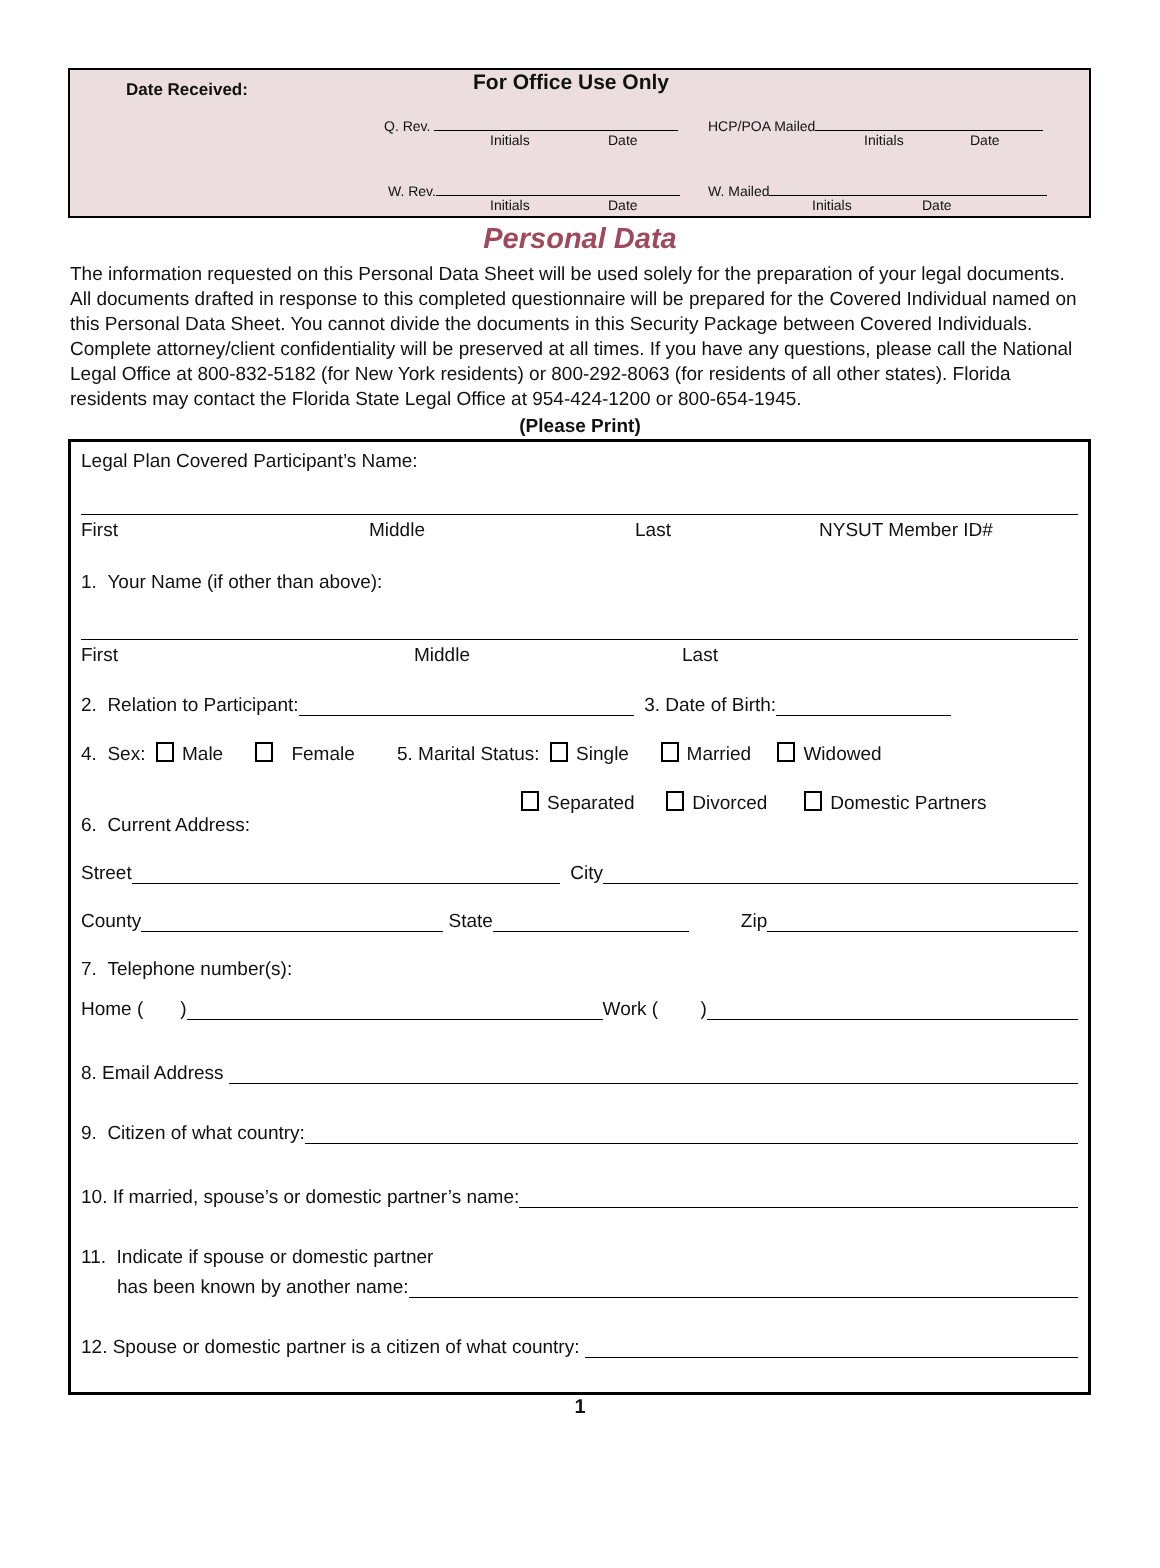Date Received: For Office Use Only
Q. Rev.
Initials Date
HCP/POA Mailed
Initials Date
W. Rev.
Initials Date
W. Mailed
Initials Date
Personal Data
The information requested on this Personal Data Sheet will be used solely for the preparation of your legal documents. All documents drafted in response to this completed questionnaire will be prepared for the Covered Individual named on this Personal Data Sheet. You cannot divide the documents in this Security Package between Covered Individuals. Complete attorney/client confidentiality will be preserved at all times. If you have any questions, please call the National Legal Office at 800-832-5182 (for New York residents) or 800-292-8063 (for residents of all other states). Florida residents may contact the Florida State Legal Office at 954-424-1200 or 800-654-1945.
(Please Print)
Legal Plan Covered Participant’s Name:
First Middle Last NYSUT Member ID#
1. Your Name (if other than above):
First Middle Last
2. Relation to Participant: 3. Date of Birth:
4. Sex: Male Female 5. Marital Status: Single Married Widowed
Separated Divorced Domestic Partners
6. Current Address:
Street City
County State Zip
7. Telephone number(s):
Home ( ) Work ( )
8. Email Address
9. Citizen of what country:
10. If married, spouse’s or domestic partner’s name:
11. Indicate if spouse or domestic partner
has been known by another name:
12. Spouse or domestic partner is a citizen of what country:
1